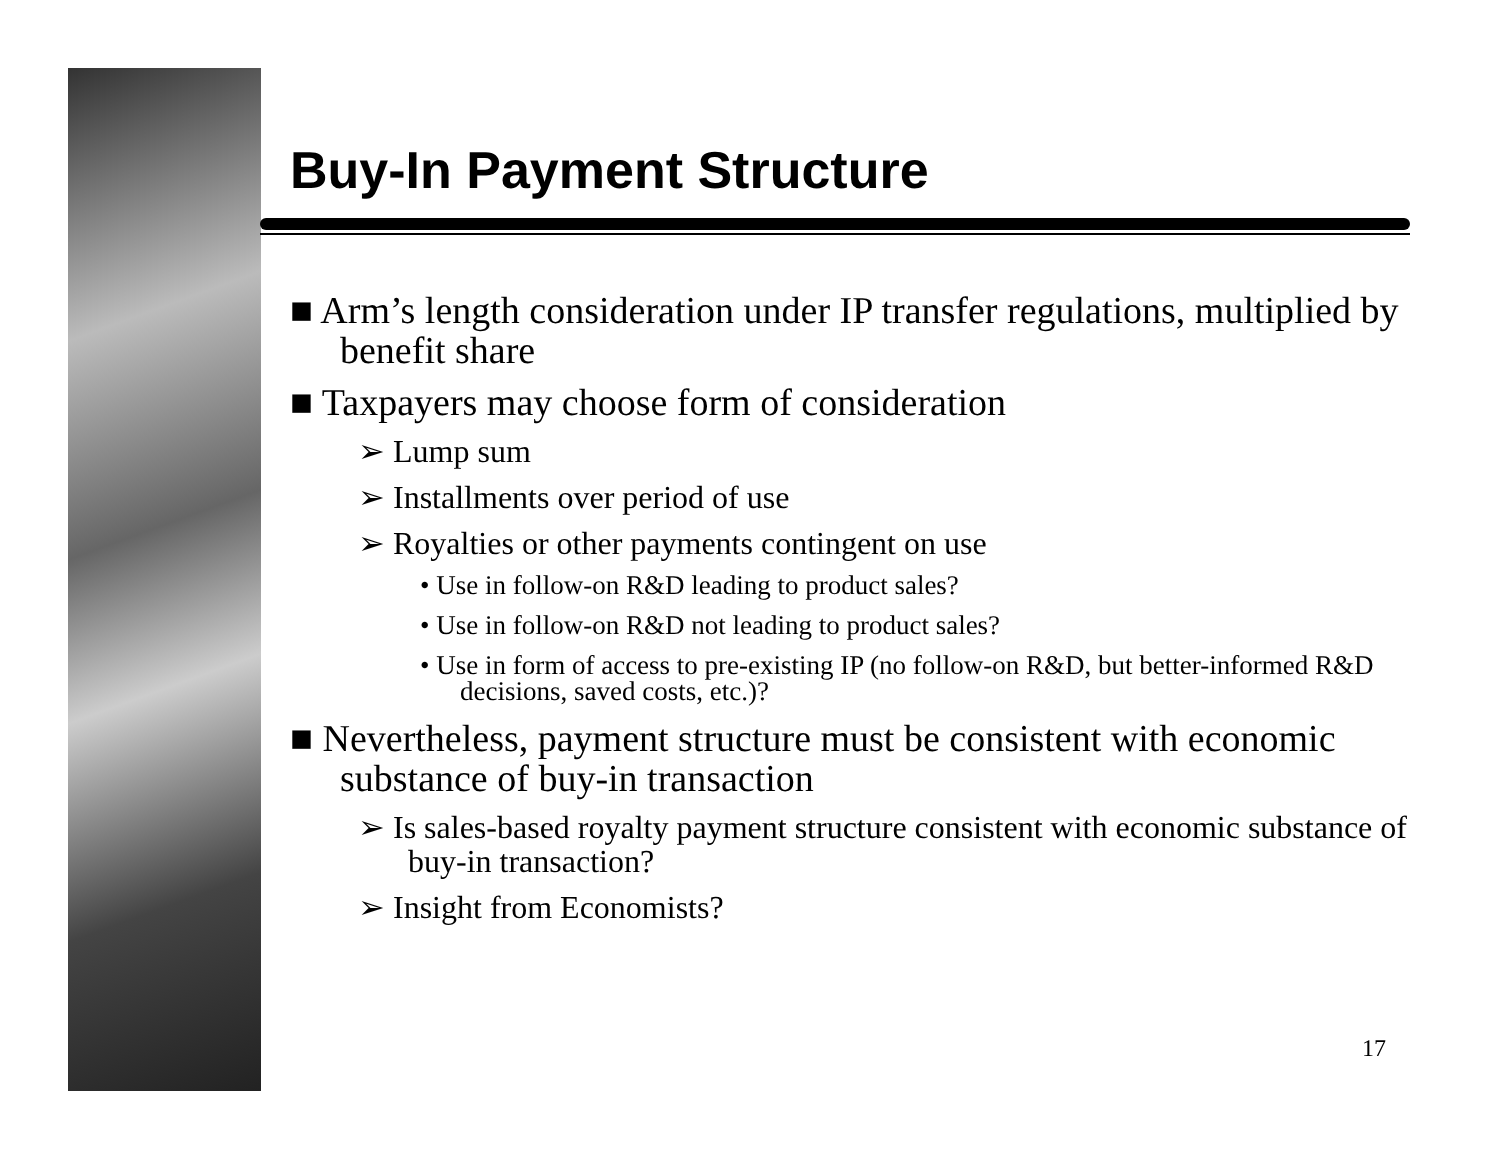Buy-In Payment Structure
■ Arm’s length consideration under IP transfer regulations, multiplied by benefit share
■ Taxpayers may choose form of consideration
➢ Lump sum
➢ Installments over period of use
➢ Royalties or other payments contingent on use
• Use in follow-on R&D leading to product sales?
• Use in follow-on R&D not leading to product sales?
• Use in form of access to pre-existing IP (no follow-on R&D, but better-informed R&D decisions, saved costs, etc.)?
■ Nevertheless, payment structure must be consistent with economic substance of buy-in transaction
➢ Is sales-based royalty payment structure consistent with economic substance of buy-in transaction?
➢ Insight from Economists?
17